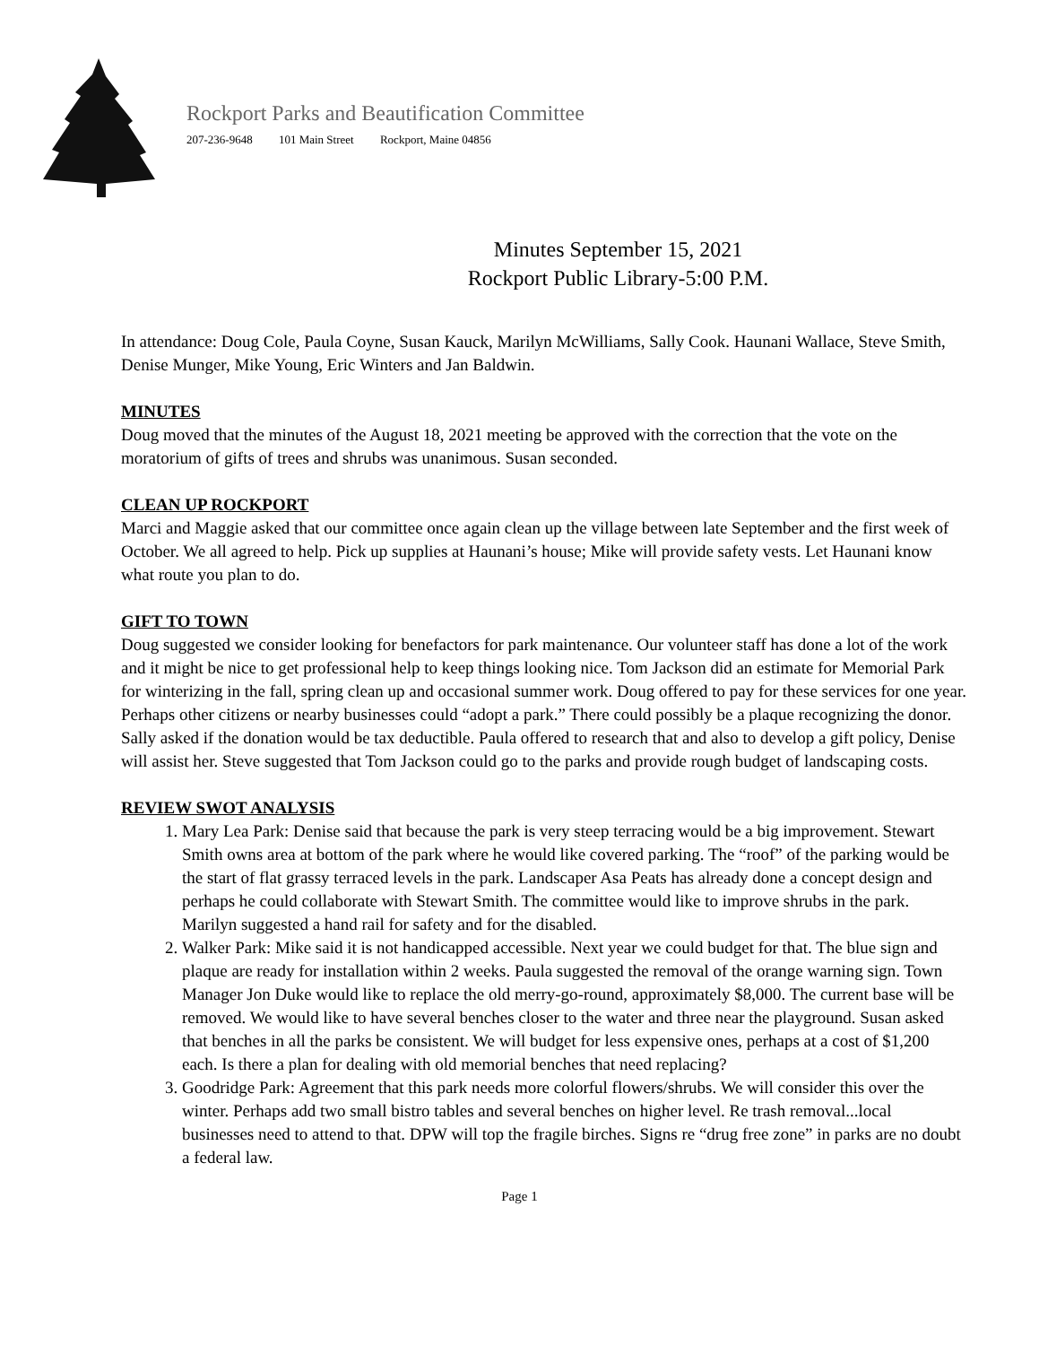Rockport Parks and Beautification Committee
207-236-9648 101 Main Street Rockport, Maine 04856
Minutes September 15, 2021
Rockport Public Library-5:00 P.M.
In attendance: Doug Cole, Paula Coyne, Susan Kauck, Marilyn McWilliams, Sally Cook. Haunani Wallace, Steve Smith, Denise Munger, Mike Young, Eric Winters and Jan Baldwin.
MINUTES
Doug moved that the minutes of the August 18, 2021 meeting be approved with the correction that the vote on the moratorium of gifts of trees and shrubs was unanimous. Susan seconded.
CLEAN UP ROCKPORT
Marci and Maggie asked that our committee once again clean up the village between late September and the first week of October. We all agreed to help. Pick up supplies at Haunani’s house; Mike will provide safety vests. Let Haunani know what route you plan to do.
GIFT TO TOWN
Doug suggested we consider looking for benefactors for park maintenance. Our volunteer staff has done a lot of the work and it might be nice to get professional help to keep things looking nice. Tom Jackson did an estimate for Memorial Park for winterizing in the fall, spring clean up and occasional summer work. Doug offered to pay for these services for one year. Perhaps other citizens or nearby businesses could “adopt a park.” There could possibly be a plaque recognizing the donor. Sally asked if the donation would be tax deductible. Paula offered to research that and also to develop a gift policy, Denise will assist her. Steve suggested that Tom Jackson could go to the parks and provide rough budget of landscaping costs.
REVIEW SWOT ANALYSIS
1. Mary Lea Park: Denise said that because the park is very steep terracing would be a big improvement. Stewart Smith owns area at bottom of the park where he would like covered parking. The “roof” of the parking would be the start of flat grassy terraced levels in the park. Landscaper Asa Peats has already done a concept design and perhaps he could collaborate with Stewart Smith. The committee would like to improve shrubs in the park. Marilyn suggested a hand rail for safety and for the disabled.
2. Walker Park: Mike said it is not handicapped accessible. Next year we could budget for that. The blue sign and plaque are ready for installation within 2 weeks. Paula suggested the removal of the orange warning sign. Town Manager Jon Duke would like to replace the old merry-go-round, approximately $8,000. The current base will be removed. We would like to have several benches closer to the water and three near the playground. Susan asked that benches in all the parks be consistent. We will budget for less expensive ones, perhaps at a cost of $1,200 each. Is there a plan for dealing with old memorial benches that need replacing?
3. Goodridge Park: Agreement that this park needs more colorful flowers/shrubs. We will consider this over the winter. Perhaps add two small bistro tables and several benches on higher level. Re trash removal...local businesses need to attend to that. DPW will top the fragile birches. Signs re “drug free zone” in parks are no doubt a federal law.
Page 1